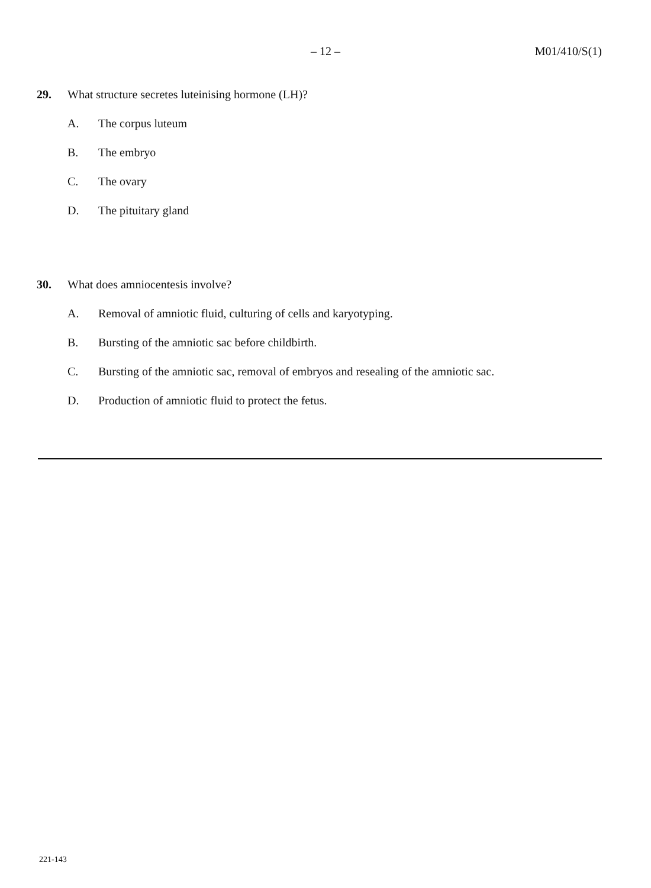– 12 – M01/410/S(1)
29. What structure secretes luteinising hormone (LH)?
A. The corpus luteum
B. The embryo
C. The ovary
D. The pituitary gland
30. What does amniocentesis involve?
A. Removal of amniotic fluid, culturing of cells and karyotyping.
B. Bursting of the amniotic sac before childbirth.
C. Bursting of the amniotic sac, removal of embryos and resealing of the amniotic sac.
D. Production of amniotic fluid to protect the fetus.
221-143